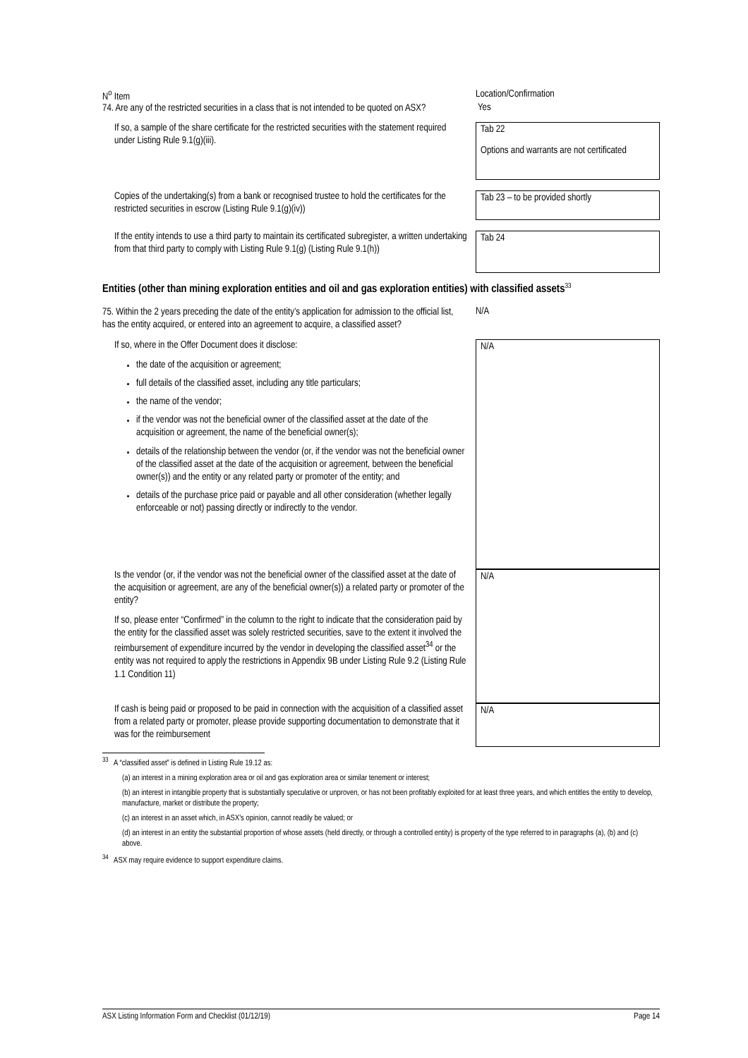| N<sup>o</sup> Item | Location/Confirmation |
| 74. Are any of the restricted securities in a class that is not intended to be quoted on ASX? | Yes |
| If so, a sample of the share certificate for the restricted securities with the statement required under Listing Rule 9.1(g)(iii). | Tab 22 Options and warrants are not certificated |
| Copies of the undertaking(s) from a bank or recognised trustee to hold the certificates for the restricted securities in escrow (Listing Rule 9.1(g)(iv)) | Tab 23 – to be provided shortly |
| If the entity intends to use a third party to maintain its certificated subregister, a written undertaking from that third party to comply with Listing Rule 9.1(g) (Listing Rule 9.1(h)) | Tab 24 |
Entities (other than mining exploration entities and oil and gas exploration entities) with classified assets<sup>33</sup>
| 75. Within the 2 years preceding the date of the entity’s application for admission to the official list, has the entity acquired, or entered into an agreement to acquire, a classified asset? | N/A |
| If so, where in the Offer Document does it disclose: the date of the acquisition or agreement; full details of the classified asset, including any title particulars; the name of the vendor; if the vendor was not the beneficial owner of the classified asset at the date of the acquisition or agreement, the name of the beneficial owner(s); details of the relationship between the vendor (or, if the vendor was not the beneficial owner of the classified asset at the date of the acquisition or agreement, between the beneficial owner(s)) and the entity or any related party or promoter of the entity; and details of the purchase price paid or payable and all other consideration (whether legally enforceable or not) passing directly or indirectly to the vendor. | N/A |
| Is the vendor (or, if the vendor was not the beneficial owner of the classified asset at the date of the acquisition or agreement, are any of the beneficial owner(s)) a related party or promoter of the entity? If so, please enter “Confirmed” in the column to the right to indicate that the consideration paid by the entity for the classified asset was solely restricted securities, save to the extent it involved the reimbursement of expenditure incurred by the vendor in developing the classified asset<sup>34</sup> or the entity was not required to apply the restrictions in Appendix 9B under Listing Rule 9.2 (Listing Rule 1.1 Condition 11) | N/A |
| If cash is being paid or proposed to be paid in connection with the acquisition of a classified asset from a related party or promoter, please provide supporting documentation to demonstrate that it was for the reimbursement | N/A |
<sup>33</sup> A “classified asset” is defined in Listing Rule 19.12 as:
(a) an interest in a mining exploration area or oil and gas exploration area or similar tenement or interest;
(b) an interest in intangible property that is substantially speculative or unproven, or has not been profitably exploited for at least three years, and which entitles the entity to develop, manufacture, market or distribute the property;
(c) an interest in an asset which, in ASX’s opinion, cannot readily be valued; or
(d) an interest in an entity the substantial proportion of whose assets (held directly, or through a controlled entity) is property of the type referred to in paragraphs (a), (b) and (c) above.
<sup>34</sup> ASX may require evidence to support expenditure claims.
ASX Listing Information Form and Checklist (01/12/19) Page 14